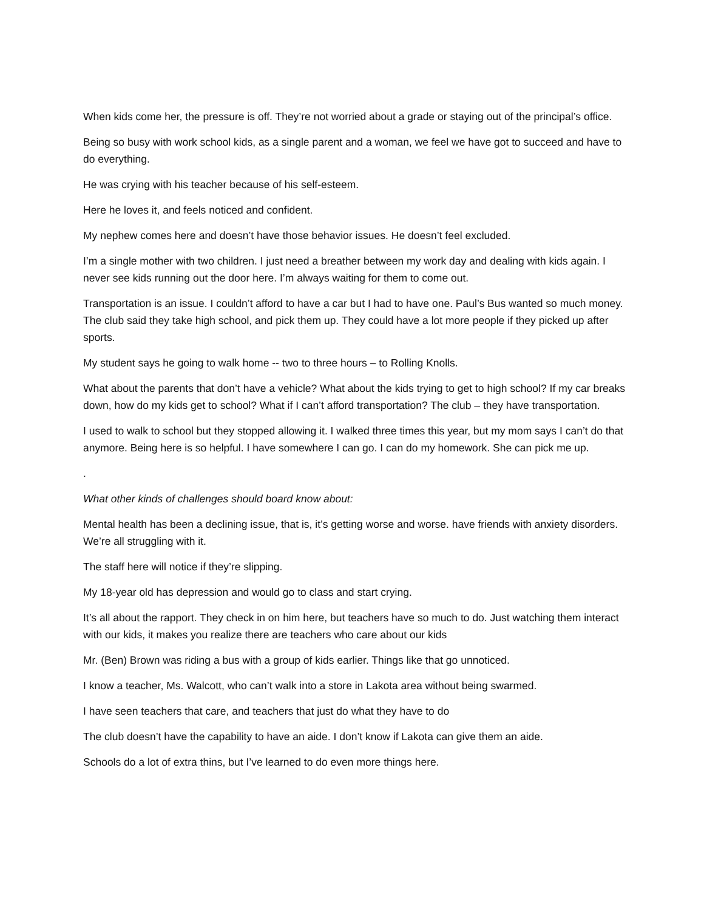When kids come her, the pressure is off. They’re not worried about a grade or staying out of the principal’s office.
Being so busy with work school kids, as a single parent and a woman, we feel we have got to succeed and have to do everything.
He was crying with his teacher because of his self-esteem.
Here he loves it, and feels noticed and confident.
My nephew comes here and doesn’t have those behavior issues. He doesn’t feel excluded.
I’m a single mother with two children. I just need a breather between my work day and dealing with kids again. I never see kids running out the door here. I’m always waiting for them to come out.
Transportation is an issue. I couldn’t afford to have a car but I had to have one. Paul’s Bus wanted so much money. The club said they take high school, and pick them up. They could have a lot more people if they picked up after sports.
My student says he going to walk home -- two to three hours – to Rolling Knolls.
What about the parents that don’t have a vehicle? What about the kids trying to get to high school? If my car breaks down, how do my kids get to school? What if I can’t afford transportation? The club – they have transportation.
I used to walk to school but they stopped allowing it. I walked three times this year, but my mom says I can’t do that anymore. Being here is so helpful. I have somewhere I can go. I can do my homework. She can pick me up.
.
What other kinds of challenges should board know about:
Mental health has been a declining issue, that is, it’s getting worse and worse. have friends with anxiety disorders. We’re all struggling with it.
The staff here will notice if they’re slipping.
My 18-year old has depression and would go to class and start crying.
It’s all about the rapport. They check in on him here, but teachers have so much to do. Just watching them interact with our kids, it makes you realize there are teachers who care about our kids
Mr. (Ben) Brown was riding a bus with a group of kids earlier. Things like that go unnoticed.
I know a teacher, Ms. Walcott, who can’t walk into a store in Lakota area without being swarmed.
I have seen teachers that care, and teachers that just do what they have to do
The club doesn’t have the capability to have an aide. I don’t know if Lakota can give them an aide.
Schools do a lot of extra thins, but I’ve learned to do even more things here.